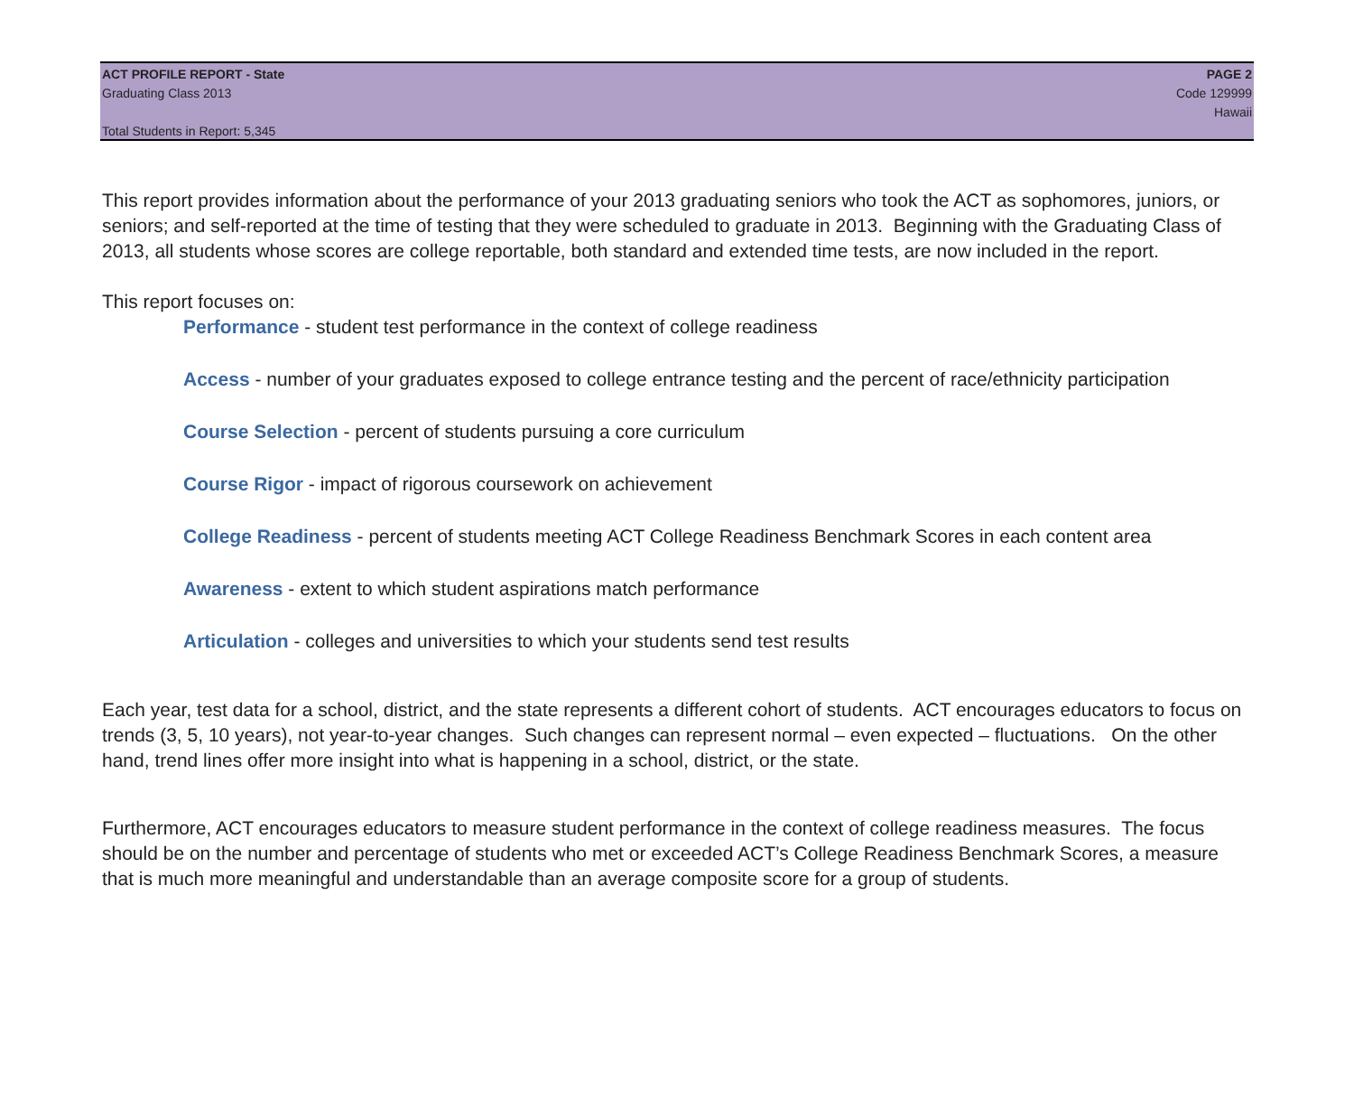ACT PROFILE REPORT - State
Graduating Class 2013
Total Students in Report: 5,345
PAGE 2
Code 129999
Hawaii
This report provides information about the performance of your 2013 graduating seniors who took the ACT as sophomores, juniors, or seniors; and self-reported at the time of testing that they were scheduled to graduate in 2013. Beginning with the Graduating Class of 2013, all students whose scores are college reportable, both standard and extended time tests, are now included in the report.
This report focuses on:
Performance - student test performance in the context of college readiness
Access - number of your graduates exposed to college entrance testing and the percent of race/ethnicity participation
Course Selection - percent of students pursuing a core curriculum
Course Rigor - impact of rigorous coursework on achievement
College Readiness - percent of students meeting ACT College Readiness Benchmark Scores in each content area
Awareness - extent to which student aspirations match performance
Articulation - colleges and universities to which your students send test results
Each year, test data for a school, district, and the state represents a different cohort of students. ACT encourages educators to focus on trends (3, 5, 10 years), not year-to-year changes. Such changes can represent normal – even expected – fluctuations. On the other hand, trend lines offer more insight into what is happening in a school, district, or the state.
Furthermore, ACT encourages educators to measure student performance in the context of college readiness measures. The focus should be on the number and percentage of students who met or exceeded ACT’s College Readiness Benchmark Scores, a measure that is much more meaningful and understandable than an average composite score for a group of students.